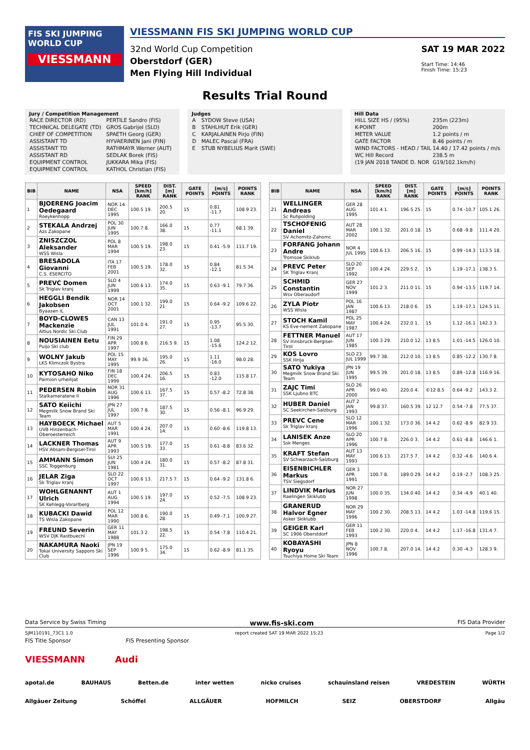FIS SKI JUMPING WORLD CUP
VIESSMANN
VIESSMANN FIS SKI JUMPING WORLD CUP
32nd World Cup Competition
Oberstdorf (GER)
Men Flying Hill Individual
SAT 19 MAR 2022
Start Time: 14:46
Finish Time: 15:23
Results Trial Round
Jury / Competition Management
| RACE DIRECTOR (RD) | PERTILE Sandro (FIS) |
| TECHNICAL DELEGATE (TD) | GROS Gabrijel (SLO) |
| CHIEF OF COMPETITION | SPAETH Georg (GER) |
| ASSISTANT TD | HYVAERINEN Jani (FIN) |
| ASSISTANT TD | RATHMAYR Werner (AUT) |
| ASSISTANT RD | SEDLAK Borek (FIS) |
| EQUIPMENT CONTROL | JUKKARA Mika (FIS) |
| EQUIPMENT CONTROL | KATHOL Christian (FIS) |
Judges
| A | SYDOW Steve (USA) |
| B | STAHLHUT Erik (GER) |
| C | KARJALAINEN Pirjo (FIN) |
| D | MALEC Pascal (FRA) |
| E | STUB NYBELIUS Marit (SWE) |
Hill Data
| HILL SIZE HS / (95%) | 235m (223m) |
| K-POINT | 200m |
| METER VALUE | 1.2 points / m |
| GATE FACTOR | 8.46 points / m |
| WIND FACTORS - HEAD / TAIL | 14.40 / 17.42 points / m/s |
| WC Hill Record | 238.5 m |
| (19 JAN 2018 TANDE D. NOR | G19/102.1km/h) |
| BIB | NAME | NSA | SPEED [km/h] RANK | DIST. [m] RANK | GATE POINTS | [m/s] POINTS | POINTS RANK |
| --- | --- | --- | --- | --- | --- | --- | --- |
| 1 | BJOERENG Joacim Oedegaard Roeykenhopp | NOR 14 DEC 1995 | 100.5 19. | 200.5 20. | 15 | 0.81 -11.7 | 108.9 23. |
| 2 | STEKALA Andrzej Azs Zakopane | POL 30 JUN 1995 | 100.7 8. | 166.0 38. | 15 | 0.77 -11.1 | 68.1 39. |
| 3 | ZNISZCZOL Aleksander WSS Wisla | POL 8 MAR 1994 | 100.5 19. | 198.0 23. | 15 | 0.41 -5.9 | 111.7 19. |
| 4 | BRESADOLA Giovanni C.S. ESERCITO | ITA 17 FEB 2001 | 100.5 19. | 178.0 32. | 15 | 0.84 -12.1 | 81.5 34. |
| 5 | PREVC Domen Sk Triglav kranj | SLO 4 JUN 1999 | 100.6 13. | 174.0 35. | 15 | 0.63 -9.1 | 79.7 36. |
| 6 | HEGGLI Bendik Jakobsen Byaasen IL | NOR 14 OCT 2001 | 100.1 32. | 199.0 21. | 15 | 0.64 -9.2 | 109.6 22. |
| 7 | BOYD-CLOWES Mackenzie Altius Nordic Ski Club | CAN 13 JUL 1991 | 101.0 4. | 191.0 27. | 15 | 0.95 -13.7 | 95.5 30. |
| 8 | NOUSIAINEN Eetu Puijo Ski club | FIN 29 APR 1997 | 100.8 6. | 216.5 9. | 15 | 1.08 -15.6 | 124.2 12. |
| 9 | WOLNY Jakub LKS Klimczok Bystra | POL 15 MAY 1995 | 99.9 36. | 195.0 26. | 15 | 1.11 -16.0 | 98.0 28. |
| 10 | KYTOSAHO Niko Paimion urheilijat | FIN 18 DEC 1999 | 100.4 24. | 206.5 16. | 15 | 0.83 -12.0 | 115.8 17. |
| 11 | PEDERSEN Robin Stalkameratene Il | NOR 31 AUG 1996 | 100.6 13. | 167.5 37. | 15 | 0.57 -8.2 | 72.8 38. |
| 12 | SATO Keiichi Megmilk Snow Brand Ski Team | JPN 27 JUL 1997 | 100.7 8. | 187.5 30. | 15 | 0.56 -8.1 | 96.9 29. |
| 13 | HAYBOECK Michael UVB Hinzenbach-Oberoesterreich | AUT 5 MAR 1991 | 100.4 24. | 207.0 14. | 15 | 0.60 -8.6 | 119.8 13. |
| 14 | LACKNER Thomas HSV Absam-Bergisel-Tirol | AUT 9 APR 1993 | 100.5 19. | 177.0 33. | 15 | 0.61 -8.8 | 83.6 32. |
| 15 | AMMANN Simon SSC Toggenburg | SUI 25 JUN 1981 | 100.4 24. | 180.0 31. | 15 | 0.57 -8.2 | 87.8 31. |
| 16 | JELAR Ziga Sk Triglav kranj | SLO 22 OCT 1997 | 100.6 13. | 217.5 7. | 15 | 0.64 -9.2 | 131.8 6. |
| 17 | WOHLGENANNT Ulrich SK Kehlegg-Vorarlberg | AUT 1 AUG 1994 | 100.5 19. | 197.0 24. | 15 | 0.52 -7.5 | 108.9 23. |
| 18 | KUBACKI Dawid TS Wisla Zakopane | POL 12 MAR 1990 | 100.8 6. | 190.0 28. | 15 | 0.49 -7.1 | 100.9 27. |
| 19 | FREUND Severin WSV DJK Rastbuechl | GER 11 MAY 1988 | 101.3 2. | 198.5 22. | 15 | 0.54 -7.8 | 110.4 21. |
| 20 | NAKAMURA Naoki Tokai University Sapporo Ski Club | JPN 19 SEP 1996 | 100.9 5. | 175.0 34. | 15 | 0.62 -8.9 | 81.1 35. |
| BIB | NAME | NSA | SPEED [km/h] RANK | DIST. [m] RANK | GATE POINTS | [m/s] POINTS | POINTS RANK |
| --- | --- | --- | --- | --- | --- | --- | --- |
| 21 | WELLINGER Andreas Sc Ruhpolding | GER 28 AUG 1995 | 101.4 1. | 196.5 25. | 15 | 0.74 -10.7 | 105.1 26. |
| 22 | TSCHOFENIG Daniel SV Achomitz-Zahomc | AUT 28 MAR 2002 | 100.1 32. | 201.0 18. | 15 | 0.68 -9.8 | 111.4 20. |
| 23 | FORFANG Johann Andre Tromsoe Skiklub | NOR 4 JUL 1995 | 100.6 13. | 206.5 16. | 15 | 0.99 -14.3 | 113.5 18. |
| 24 | PREVC Peter SK Triglav Kranj | SLO 20 SEP 1992 | 100.4 24. | 229.5 2. | 15 | 1.19 -17.1 | 138.3 5. |
| 25 | SCHMID Constantin Wsv Oberaudorf | GER 27 NOV 1999 | 101.2 3. | 211.0 11. | 15 | 0.94 -13.5 | 119.7 14. |
| 26 | ZYLA Piotr WSS Wisla | POL 16 JAN 1987 | 100.6 13. | 218.0 6. | 15 | 1.19 -17.1 | 124.5 11. |
| 27 | STOCH Kamil KS Eve-nement Zakopane | POL 25 MAY 1987 | 100.4 24. | 232.0 1. | 15 | 1.12 -16.1 | 142.3 3. |
| 28 | FETTNER Manuel SV Innsbruck-Bergisel-Tirol | AUT 17 JUN 1985 | 100.3 29. | 210.0 12. | 13 8.5 | 1.01 -14.5 | 126.0 10. |
| 29 | KOS Lovro SSK Ilirija | SLO 23 JUL 1999 | 99.7 38. | 212.0 10. | 13 8.5 | 0.85 -12.2 | 130.7 8. |
| 30 | SATO Yukiya Megmilk Snow Brand Ski Team | JPN 19 JUN 1995 | 99.5 39. | 201.0 18. | 13 8.5 | 0.89 -12.8 | 116.9 16. |
| 31 | ZAJC Timi SSK Ljubno BTC | SLO 26 APR 2000 | 99.0 40. | 220.0 4. | ©12 8.5 | 0.64 -9.2 | 143.3 2. |
| 32 | HUBER Daniel SC Seekirchen-Salzburg | AUT 2 JAN 1993 | 99.8 37. | 160.5 39. | 12 12.7 | 0.54 -7.8 | 77.5 37. |
| 33 | PREVC Cene Sk Triglav kranj | SLO 12 MAR 1996 | 100.1 32. | 173.0 36. | 14 4.2 | 0.62 -8.9 | 82.9 33. |
| 34 | LANISEK Anze Ssk Menges | SLO 20 APR 1996 | 100.7 8. | 226.0 3. | 14 4.2 | 0.61 -8.8 | 146.6 1. |
| 35 | KRAFT Stefan SV Schwarzach-Salzburg | AUT 13 MAY 1993 | 100.6 13. | 217.5 7. | 14 4.2 | 0.32 -4.6 | 140.6 4. |
| 36 | EISENBICHLER Markus TSV Siegsdorf | GER 3 APR 1991 | 100.7 8. | 189.0 29. | 14 4.2 | 0.19 -2.7 | 108.3 25. |
| 37 | LINDVIK Marius Raelingen Skiklubb | NOR 27 JUN 1998 | 100.0 35. | 134.0 40. | 14 4.2 | 0.34 -4.9 | 40.1 40. |
| 38 | GRANERUD Halvor Egner Asker Skiklubb | NOR 29 MAY 1996 | 100.2 30. | 208.5 13. | 14 4.2 | 1.03 -14.8 | 119.6 15. |
| 39 | GEIGER Karl SC 1906 Oberstdorf | GER 11 FEB 1993 | 100.2 30. | 220.0 4. | 14 4.2 | 1.17 -16.8 | 131.4 7. |
| 40 | KOBAYASHI Ryoyu Tsuchiya Home Ski Team | JPN 8 NOV 1996 | 100.7 8. | 207.0 14. | 14 4.2 | 0.30 -4.3 | 128.3 9. |
Data Service by Swiss Timing www.fis-ski.com FIS Data Provider
SJM110191_73C1 1.0 report created SAT 19 MAR 2022 15:23 Page 1/2
FIS Title Sponsor FIS Presenting Sponsor
VIESSMANN Audi
apotal.de BAUHAUS Betten.de inter wetten nicko cruises schauinsland reisen VREDESTEIN WÜRTH
Allgäuer Zeitung Schöffel ALLGÄUER HOFMILCH SEIZ OBERSTDORF Allgäu